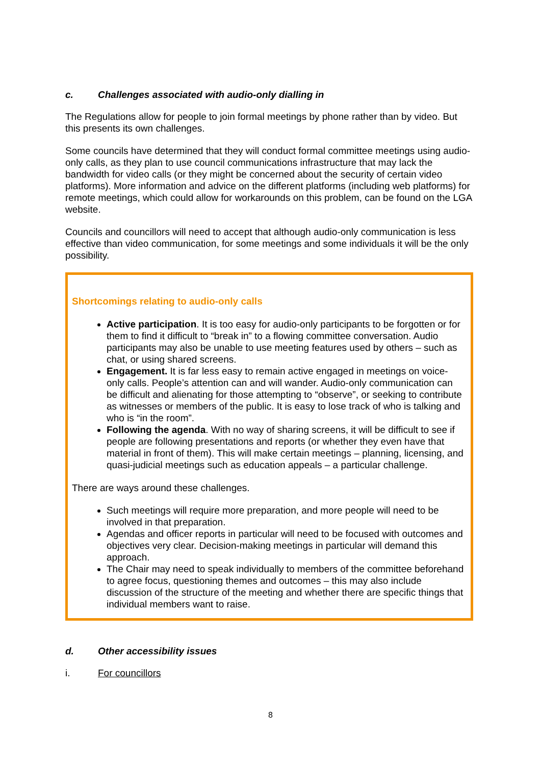c. Challenges associated with audio-only dialling in
The Regulations allow for people to join formal meetings by phone rather than by video. But this presents its own challenges.
Some councils have determined that they will conduct formal committee meetings using audio-only calls, as they plan to use council communications infrastructure that may lack the bandwidth for video calls (or they might be concerned about the security of certain video platforms). More information and advice on the different platforms (including web platforms) for remote meetings, which could allow for workarounds on this problem, can be found on the LGA website.
Councils and councillors will need to accept that although audio-only communication is less effective than video communication, for some meetings and some individuals it will be the only possibility.
Shortcomings relating to audio-only calls
Active participation. It is too easy for audio-only participants to be forgotten or for them to find it difficult to “break in” to a flowing committee conversation. Audio participants may also be unable to use meeting features used by others – such as chat, or using shared screens.
Engagement. It is far less easy to remain active engaged in meetings on voice-only calls. People’s attention can and will wander. Audio-only communication can be difficult and alienating for those attempting to “observe”, or seeking to contribute as witnesses or members of the public. It is easy to lose track of who is talking and who is “in the room”.
Following the agenda. With no way of sharing screens, it will be difficult to see if people are following presentations and reports (or whether they even have that material in front of them). This will make certain meetings – planning, licensing, and quasi-judicial meetings such as education appeals – a particular challenge.
There are ways around these challenges.
Such meetings will require more preparation, and more people will need to be involved in that preparation.
Agendas and officer reports in particular will need to be focused with outcomes and objectives very clear. Decision-making meetings in particular will demand this approach.
The Chair may need to speak individually to members of the committee beforehand to agree focus, questioning themes and outcomes – this may also include discussion of the structure of the meeting and whether there are specific things that individual members want to raise.
d. Other accessibility issues
i. For councillors
8